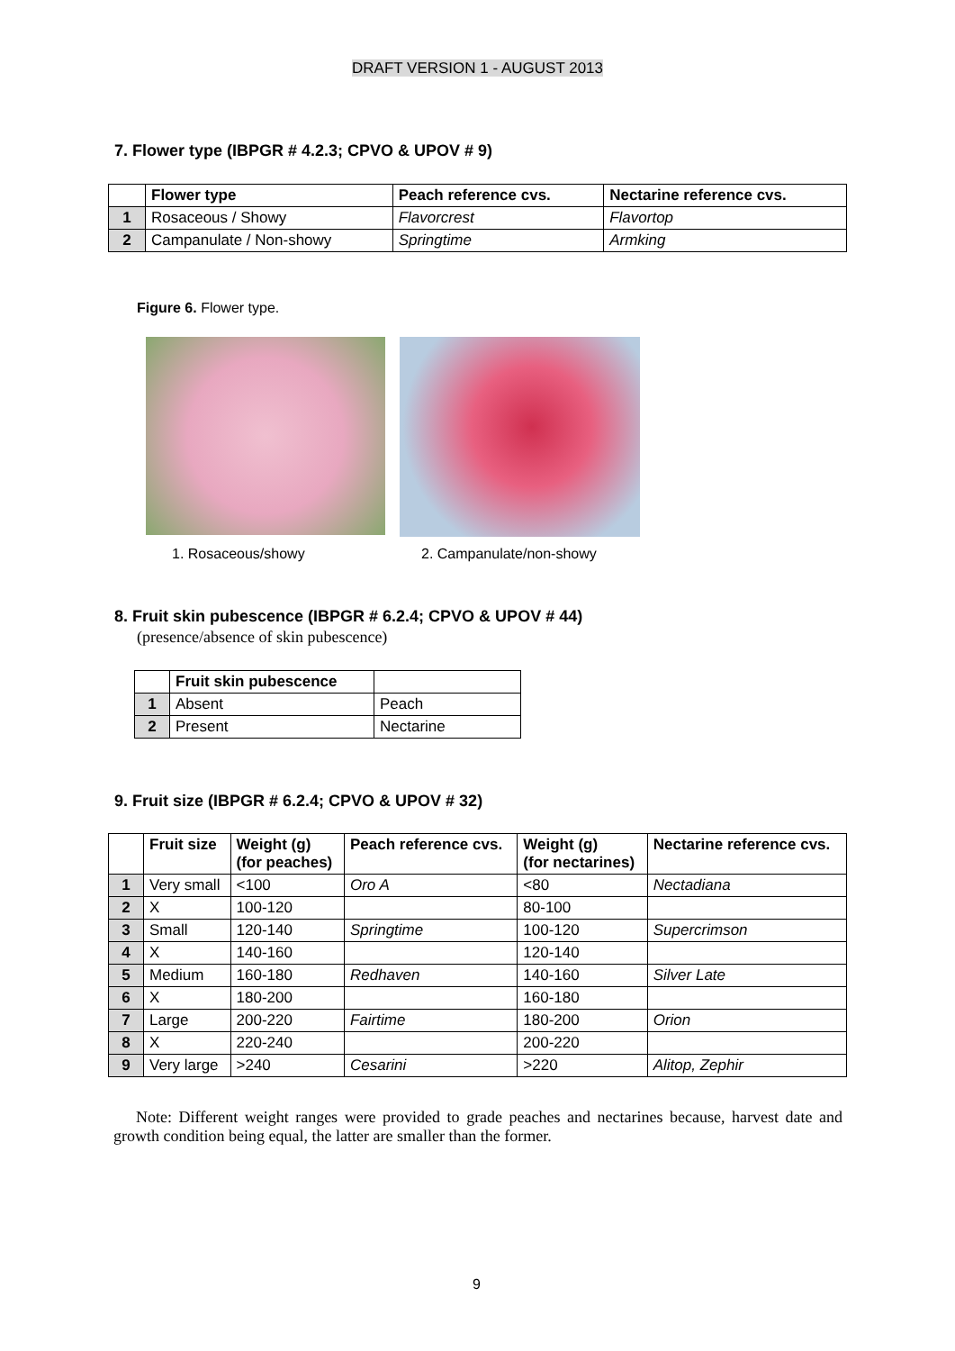DRAFT VERSION 1 - AUGUST 2013
7. Flower type (IBPGR # 4.2.3; CPVO & UPOV # 9)
| | Flower type | Peach reference cvs. | Nectarine reference cvs. |
| 1 | Rosaceous / Showy | Flavorcrest | Flavortop |
| 2 | Campanulate / Non-showy | Springtime | Armking |
Figure 6. Flower type.
1. Rosaceous/showy 2. Campanulate/non-showy
8. Fruit skin pubescence (IBPGR # 6.2.4; CPVO & UPOV # 44)
(presence/absence of skin pubescence)
| | Fruit skin pubescence | |
| 1 | Absent | Peach |
| 2 | Present | Nectarine |
9. Fruit size (IBPGR # 6.2.4; CPVO & UPOV # 32)
| | Fruit size | Weight (g) (for peaches) | Peach reference cvs. | Weight (g) (for nectarines) | Nectarine reference cvs. |
| 1 | Very small | <100 | Oro A | <80 | Nectadiana |
| 2 | X | 100-120 | | 80-100 | |
| 3 | Small | 120-140 | Springtime | 100-120 | Supercrimson |
| 4 | X | 140-160 | | 120-140 | |
| 5 | Medium | 160-180 | Redhaven | 140-160 | Silver Late |
| 6 | X | 180-200 | | 160-180 | |
| 7 | Large | 200-220 | Fairtime | 180-200 | Orion |
| 8 | X | 220-240 | | 200-220 | |
| 9 | Very large | >240 | Cesarini | >220 | Alitop, Zephir |
Note: Different weight ranges were provided to grade peaches and nectarines because, harvest date and growth condition being equal, the latter are smaller than the former.
9